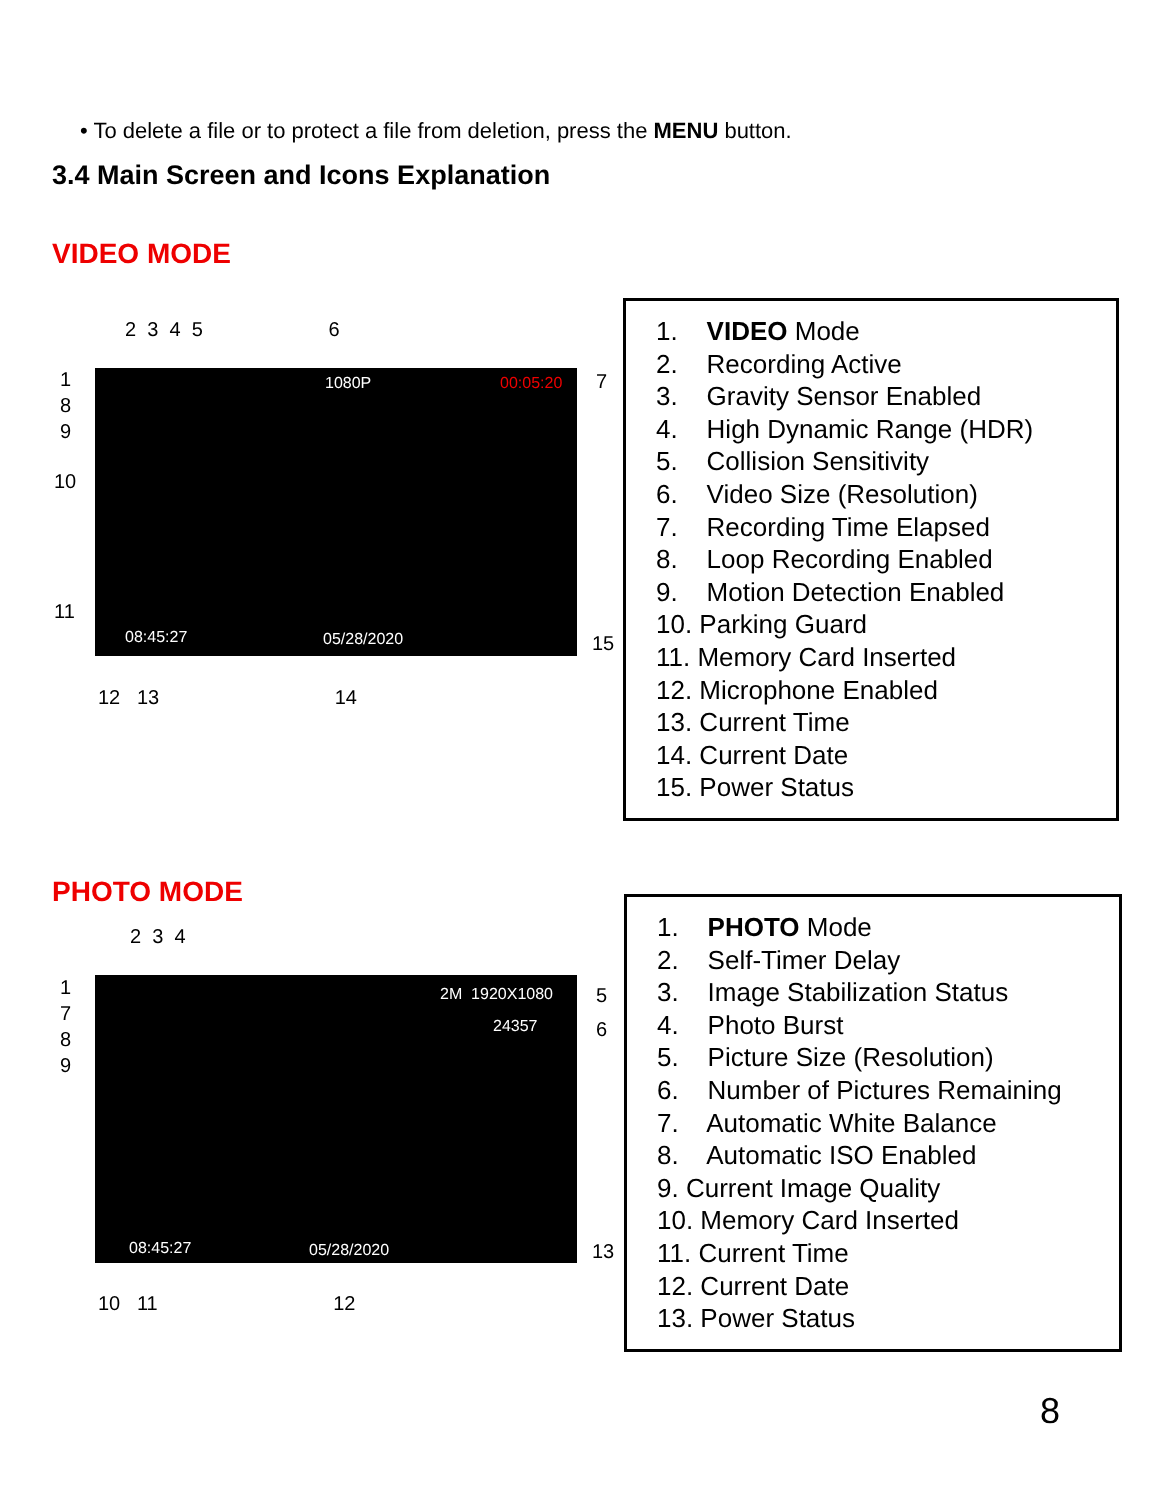• To delete a file or to protect a file from deletion, press the MENU button.
3.4 Main Screen and Icons Explanation
VIDEO MODE
2 3 4 5 6
1080P 00:05:20
08:45:27 05/28/2020
1
8
9
10
11
7
15
12 13 14
1. VIDEO Mode
2. Recording Active
3. Gravity Sensor Enabled
4. High Dynamic Range (HDR)
5. Collision Sensitivity
6. Video Size (Resolution)
7. Recording Time Elapsed
8. Loop Recording Enabled
9. Motion Detection Enabled
10. Parking Guard
11. Memory Card Inserted
12. Microphone Enabled
13. Current Time
14. Current Date
15. Power Status
PHOTO MODE
2 3 4
2M 1920X1080
24357
08:45:27 05/28/2020
1
7
8
9
5
6
13
10 11 12
1. PHOTO Mode
2. Self-Timer Delay
3. Image Stabilization Status
4. Photo Burst
5. Picture Size (Resolution)
6. Number of Pictures Remaining
7. Automatic White Balance
8. Automatic ISO Enabled
9. Current Image Quality
10. Memory Card Inserted
11. Current Time
12. Current Date
13. Power Status
8